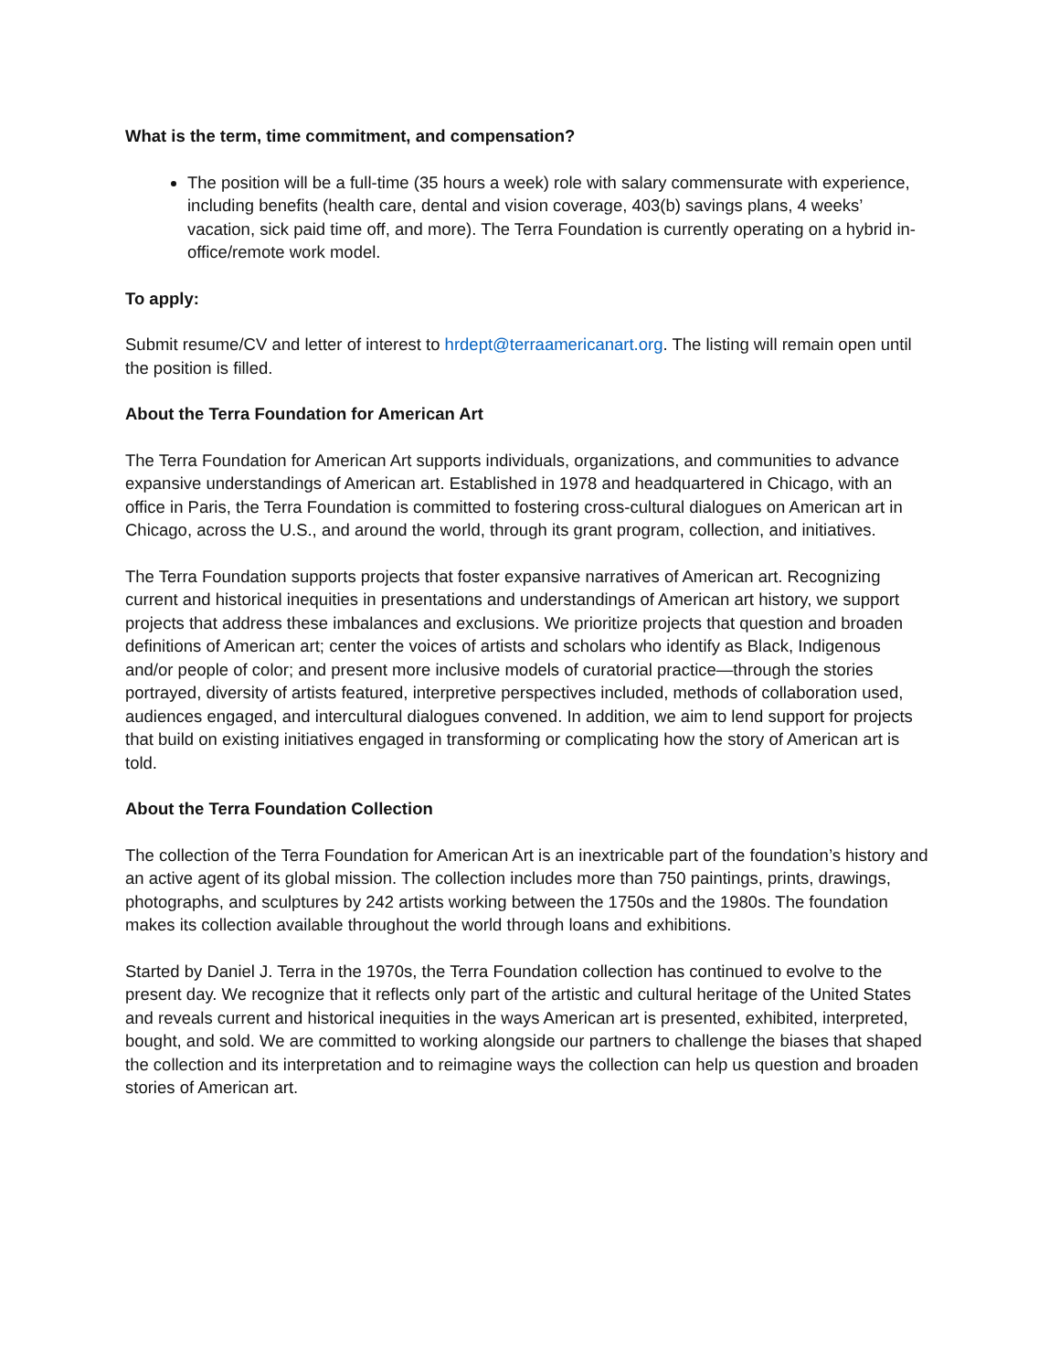What is the term, time commitment, and compensation?
The position will be a full-time (35 hours a week) role with salary commensurate with experience, including benefits (health care, dental and vision coverage, 403(b) savings plans, 4 weeks’ vacation, sick paid time off, and more). The Terra Foundation is currently operating on a hybrid in-office/remote work model.
To apply:
Submit resume/CV and letter of interest to hrdept@terraamericanart.org. The listing will remain open until the position is filled.
About the Terra Foundation for American Art
The Terra Foundation for American Art supports individuals, organizations, and communities to advance expansive understandings of American art. Established in 1978 and headquartered in Chicago, with an office in Paris, the Terra Foundation is committed to fostering cross-cultural dialogues on American art in Chicago, across the U.S., and around the world, through its grant program, collection, and initiatives.
The Terra Foundation supports projects that foster expansive narratives of American art. Recognizing current and historical inequities in presentations and understandings of American art history, we support projects that address these imbalances and exclusions. We prioritize projects that question and broaden definitions of American art; center the voices of artists and scholars who identify as Black, Indigenous and/or people of color; and present more inclusive models of curatorial practice—through the stories portrayed, diversity of artists featured, interpretive perspectives included, methods of collaboration used, audiences engaged, and intercultural dialogues convened. In addition, we aim to lend support for projects that build on existing initiatives engaged in transforming or complicating how the story of American art is told.
About the Terra Foundation Collection
The collection of the Terra Foundation for American Art is an inextricable part of the foundation’s history and an active agent of its global mission. The collection includes more than 750 paintings, prints, drawings, photographs, and sculptures by 242 artists working between the 1750s and the 1980s. The foundation makes its collection available throughout the world through loans and exhibitions.
Started by Daniel J. Terra in the 1970s, the Terra Foundation collection has continued to evolve to the present day. We recognize that it reflects only part of the artistic and cultural heritage of the United States and reveals current and historical inequities in the ways American art is presented, exhibited, interpreted, bought, and sold. We are committed to working alongside our partners to challenge the biases that shaped the collection and its interpretation and to reimagine ways the collection can help us question and broaden stories of American art.